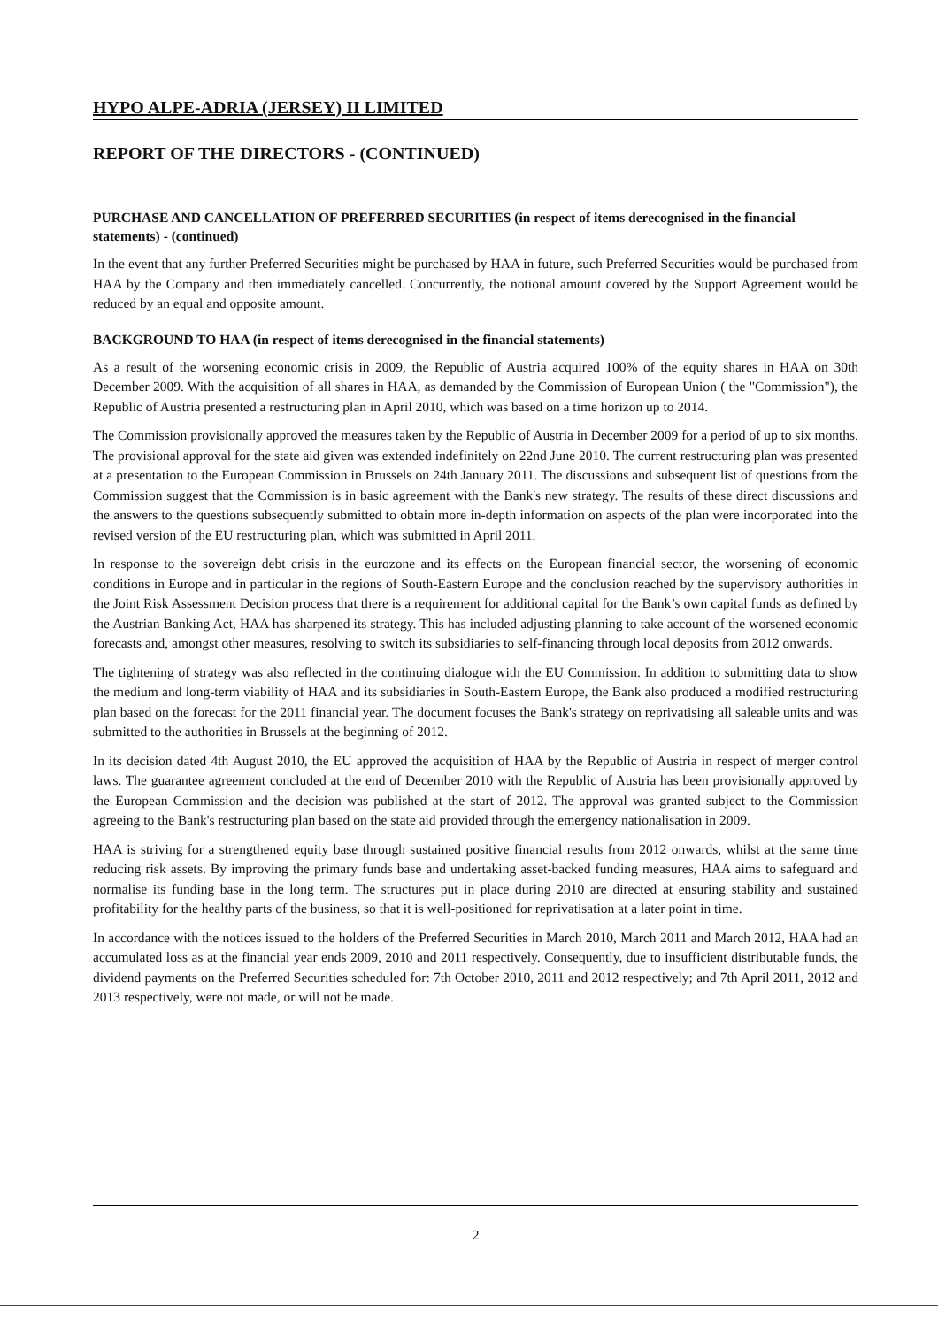HYPO ALPE-ADRIA (JERSEY) II LIMITED
REPORT OF THE DIRECTORS - (CONTINUED)
PURCHASE AND CANCELLATION OF PREFERRED SECURITIES (in respect of items derecognised in the financial statements) - (continued)
In the event that any further Preferred Securities might be purchased by HAA in future, such Preferred Securities would be purchased from HAA by the Company and then immediately cancelled. Concurrently, the notional amount covered by the Support Agreement would be reduced by an equal and opposite amount.
BACKGROUND TO HAA (in respect of items derecognised in the financial statements)
As a result of the worsening economic crisis in 2009, the Republic of Austria acquired 100% of the equity shares in HAA on 30th December 2009. With the acquisition of all shares in HAA, as demanded by the Commission of European Union ( the "Commission"), the Republic of Austria presented a restructuring plan in April 2010, which was based on a time horizon up to 2014.
The Commission provisionally approved the measures taken by the Republic of Austria in December 2009 for a period of up to six months. The provisional approval for the state aid given was extended indefinitely on 22nd June 2010. The current restructuring plan was presented at a presentation to the European Commission in Brussels on 24th January 2011. The discussions and subsequent list of questions from the Commission suggest that the Commission is in basic agreement with the Bank's new strategy. The results of these direct discussions and the answers to the questions subsequently submitted to obtain more in-depth information on aspects of the plan were incorporated into the revised version of the EU restructuring plan, which was submitted in April 2011.
In response to the sovereign debt crisis in the eurozone and its effects on the European financial sector, the worsening of economic conditions in Europe and in particular in the regions of South-Eastern Europe and the conclusion reached by the supervisory authorities in the Joint Risk Assessment Decision process that there is a requirement for additional capital for the Bank’s own capital funds as defined by the Austrian Banking Act, HAA has sharpened its strategy. This has included adjusting planning to take account of the worsened economic forecasts and, amongst other measures, resolving to switch its subsidiaries to self-financing through local deposits from 2012 onwards.
The tightening of strategy was also reflected in the continuing dialogue with the EU Commission. In addition to submitting data to show the medium and long-term viability of HAA and its subsidiaries in South-Eastern Europe, the Bank also produced a modified restructuring plan based on the forecast for the 2011 financial year. The document focuses the Bank's strategy on reprivatising all saleable units and was submitted to the authorities in Brussels at the beginning of 2012.
In its decision dated 4th August 2010, the EU approved the acquisition of HAA by the Republic of Austria in respect of merger control laws. The guarantee agreement concluded at the end of December 2010 with the Republic of Austria has been provisionally approved by the European Commission and the decision was published at the start of 2012. The approval was granted subject to the Commission agreeing to the Bank's restructuring plan based on the state aid provided through the emergency nationalisation in 2009.
HAA is striving for a strengthened equity base through sustained positive financial results from 2012 onwards, whilst at the same time reducing risk assets. By improving the primary funds base and undertaking asset-backed funding measures, HAA aims to safeguard and normalise its funding base in the long term. The structures put in place during 2010 are directed at ensuring stability and sustained profitability for the healthy parts of the business, so that it is well-positioned for reprivatisation at a later point in time.
In accordance with the notices issued to the holders of the Preferred Securities in March 2010, March 2011 and March 2012, HAA had an accumulated loss as at the financial year ends 2009, 2010 and 2011 respectively. Consequently, due to insufficient distributable funds, the dividend payments on the Preferred Securities scheduled for: 7th October 2010, 2011 and 2012 respectively; and 7th April 2011, 2012 and 2013 respectively, were not made, or will not be made.
2